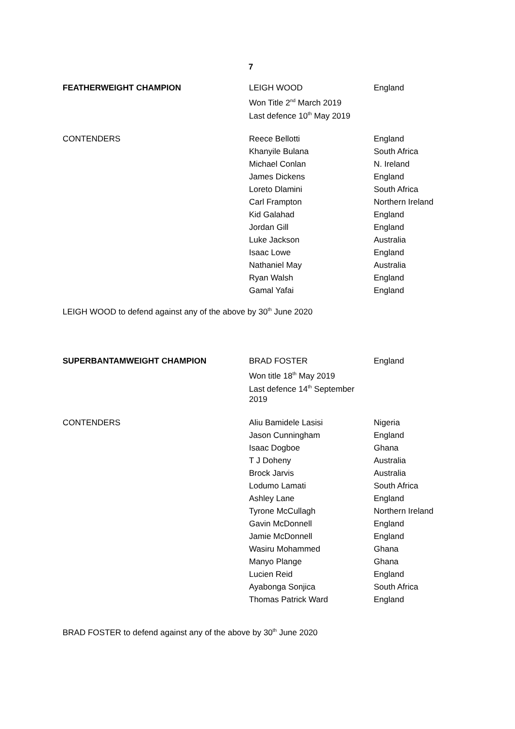7
| FEATHERWEIGHT CHAMPION | LEIGH WOOD | England |
| | Won Title 2<sup>nd</sup> March 2019 | |
| | Last defence 10<sup>th</sup> May 2019 | |
| CONTENDERS | Reece Bellotti | England |
| | Khanyile Bulana | South Africa |
| | Michael Conlan | N. Ireland |
| | James Dickens | England |
| | Loreto Dlamini | South Africa |
| | Carl Frampton | Northern Ireland |
| | Kid Galahad | England |
| | Jordan Gill | England |
| | Luke Jackson | Australia |
| | Isaac Lowe | England |
| | Nathaniel May | Australia |
| | Ryan Walsh | England |
| | Gamal Yafai | England |
LEIGH WOOD to defend against any of the above by 30<sup>th</sup> June 2020
| SUPERBANTAMWEIGHT CHAMPION | BRAD FOSTER | England |
| | Won title 18<sup>th</sup> May 2019 | |
| | Last defence 14<sup>th</sup> September 2019 | |
| CONTENDERS | Aliu Bamidele Lasisi | Nigeria |
| | Jason Cunningham | England |
| | Isaac Dogboe | Ghana |
| | T J Doheny | Australia |
| | Brock Jarvis | Australia |
| | Lodumo Lamati | South Africa |
| | Ashley Lane | England |
| | Tyrone McCullagh | Northern Ireland |
| | Gavin McDonnell | England |
| | Jamie McDonnell | England |
| | Wasiru Mohammed | Ghana |
| | Manyo Plange | Ghana |
| | Lucien Reid | England |
| | Ayabonga Sonjica | South Africa |
| | Thomas Patrick Ward | England |
BRAD FOSTER to defend against any of the above by 30<sup>th</sup> June 2020